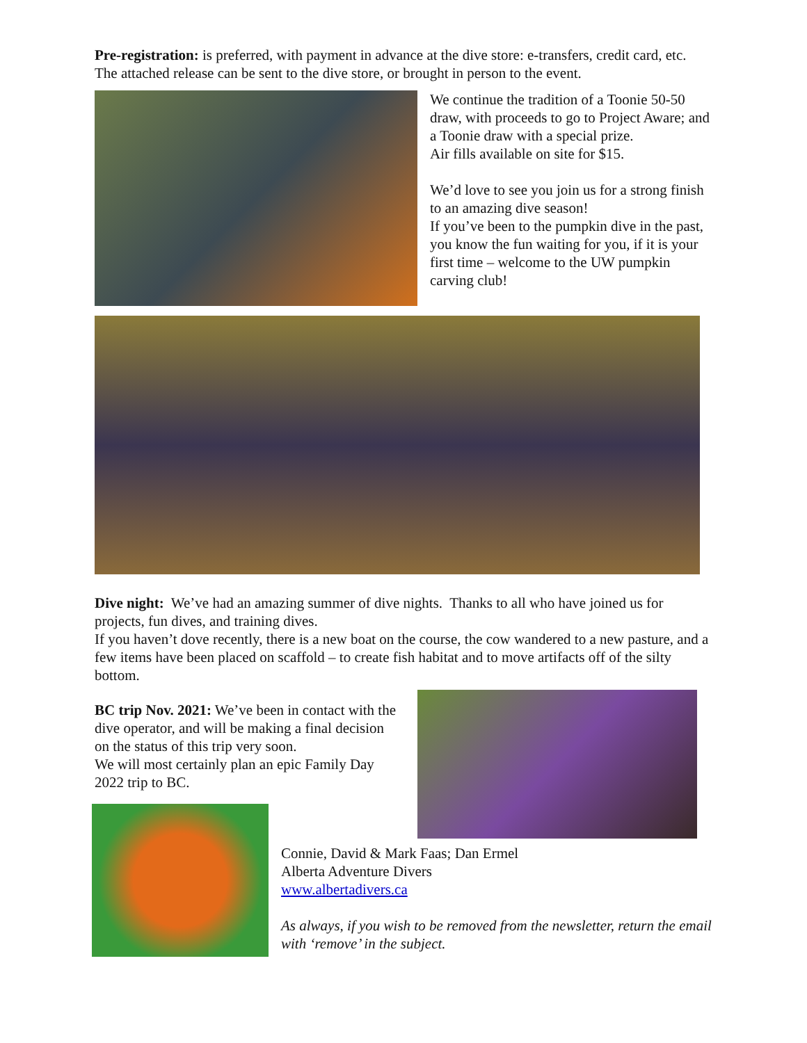Pre-registration: is preferred, with payment in advance at the dive store: e-transfers, credit card, etc. The attached release can be sent to the dive store, or brought in person to the event.
We continue the tradition of a Toonie 50-50 draw, with proceeds to go to Project Aware; and a Toonie draw with a special prize.
Air fills available on site for $15.
We’d love to see you join us for a strong finish to an amazing dive season!
If you’ve been to the pumpkin dive in the past, you know the fun waiting for you, if it is your first time – welcome to the UW pumpkin carving club!
Dive night: We’ve had an amazing summer of dive nights. Thanks to all who have joined us for projects, fun dives, and training dives.
If you haven’t dove recently, there is a new boat on the course, the cow wandered to a new pasture, and a few items have been placed on scaffold – to create fish habitat and to move artifacts off of the silty bottom.
BC trip Nov. 2021: We’ve been in contact with the dive operator, and will be making a final decision on the status of this trip very soon.
We will most certainly plan an epic Family Day 2022 trip to BC.
Connie, David & Mark Faas; Dan Ermel
Alberta Adventure Divers
www.albertadivers.ca
As always, if you wish to be removed from the newsletter, return the email with ‘remove’ in the subject.